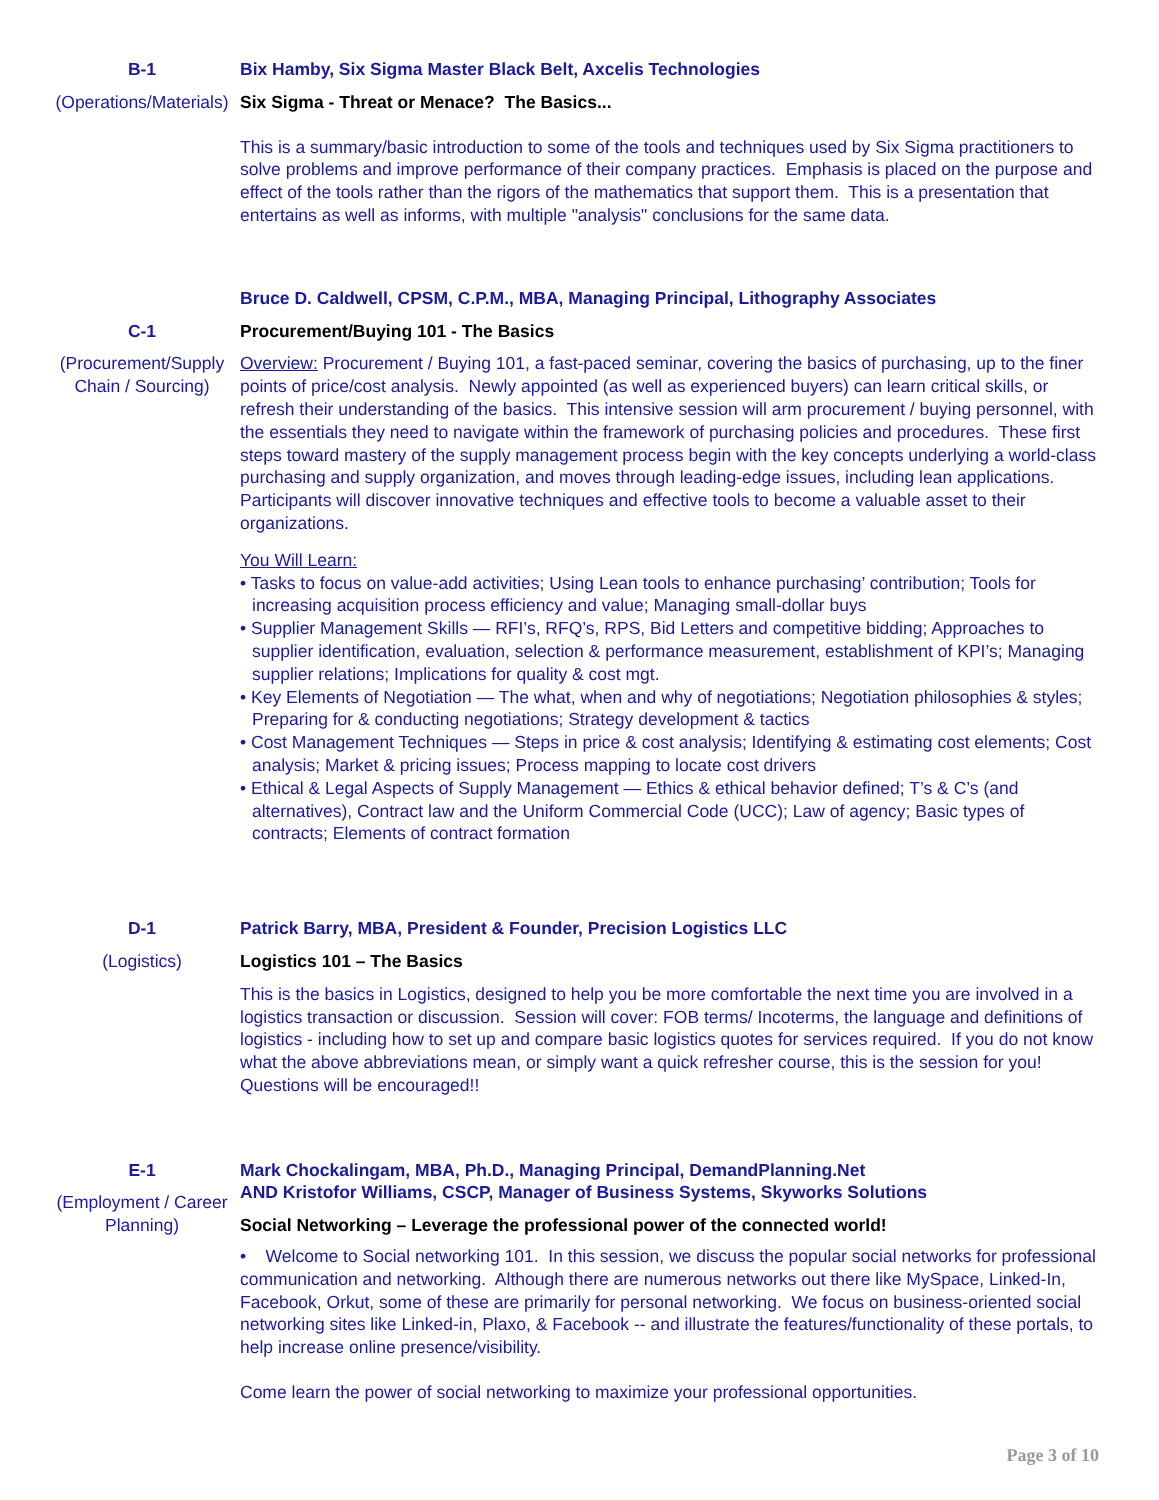B-1
(Operations/Materials)
Bix Hamby, Six Sigma Master Black Belt, Axcelis Technologies
Six Sigma - Threat or Menace? The Basics...
This is a summary/basic introduction to some of the tools and techniques used by Six Sigma practitioners to solve problems and improve performance of their company practices. Emphasis is placed on the purpose and effect of the tools rather than the rigors of the mathematics that support them. This is a presentation that entertains as well as informs, with multiple "analysis" conclusions for the same data.
C-1
(Procurement/Supply Chain / Sourcing)
Bruce D. Caldwell, CPSM, C.P.M., MBA, Managing Principal, Lithography Associates
Procurement/Buying 101 - The Basics
Overview: Procurement / Buying 101, a fast-paced seminar, covering the basics of purchasing, up to the finer points of price/cost analysis. Newly appointed (as well as experienced buyers) can learn critical skills, or refresh their understanding of the basics. This intensive session will arm procurement / buying personnel, with the essentials they need to navigate within the framework of purchasing policies and procedures. These first steps toward mastery of the supply management process begin with the key concepts underlying a world-class purchasing and supply organization, and moves through leading-edge issues, including lean applications. Participants will discover innovative techniques and effective tools to become a valuable asset to their organizations.
You Will Learn:
• Tasks to focus on value-add activities; Using Lean tools to enhance purchasing’ contribution; Tools for increasing acquisition process efficiency and value; Managing small-dollar buys
• Supplier Management Skills — RFI’s, RFQ’s, RPS, Bid Letters and competitive bidding; Approaches to supplier identification, evaluation, selection & performance measurement, establishment of KPI’s; Managing supplier relations; Implications for quality & cost mgt.
• Key Elements of Negotiation — The what, when and why of negotiations; Negotiation philosophies & styles; Preparing for & conducting negotiations; Strategy development & tactics
• Cost Management Techniques — Steps in price & cost analysis; Identifying & estimating cost elements; Cost analysis; Market & pricing issues; Process mapping to locate cost drivers
• Ethical & Legal Aspects of Supply Management — Ethics & ethical behavior defined; T’s & C’s (and alternatives), Contract law and the Uniform Commercial Code (UCC); Law of agency; Basic types of contracts; Elements of contract formation
D-1
(Logistics)
Patrick Barry, MBA, President & Founder, Precision Logistics LLC
Logistics 101 – The Basics
This is the basics in Logistics, designed to help you be more comfortable the next time you are involved in a logistics transaction or discussion. Session will cover: FOB terms/ Incoterms, the language and definitions of logistics - including how to set up and compare basic logistics quotes for services required. If you do not know what the above abbreviations mean, or simply want a quick refresher course, this is the session for you! Questions will be encouraged!!
E-1
(Employment / Career Planning)
Mark Chockalingam, MBA, Ph.D., Managing Principal, DemandPlanning.Net
AND Kristofor Williams, CSCP, Manager of Business Systems, Skyworks Solutions
Social Networking – Leverage the professional power of the connected world!
• Welcome to Social networking 101. In this session, we discuss the popular social networks for professional communication and networking. Although there are numerous networks out there like MySpace, Linked-In, Facebook, Orkut, some of these are primarily for personal networking. We focus on business-oriented social networking sites like Linked-in, Plaxo, & Facebook -- and illustrate the features/functionality of these portals, to help increase online presence/visibility.
Come learn the power of social networking to maximize your professional opportunities.
Page 3 of 10